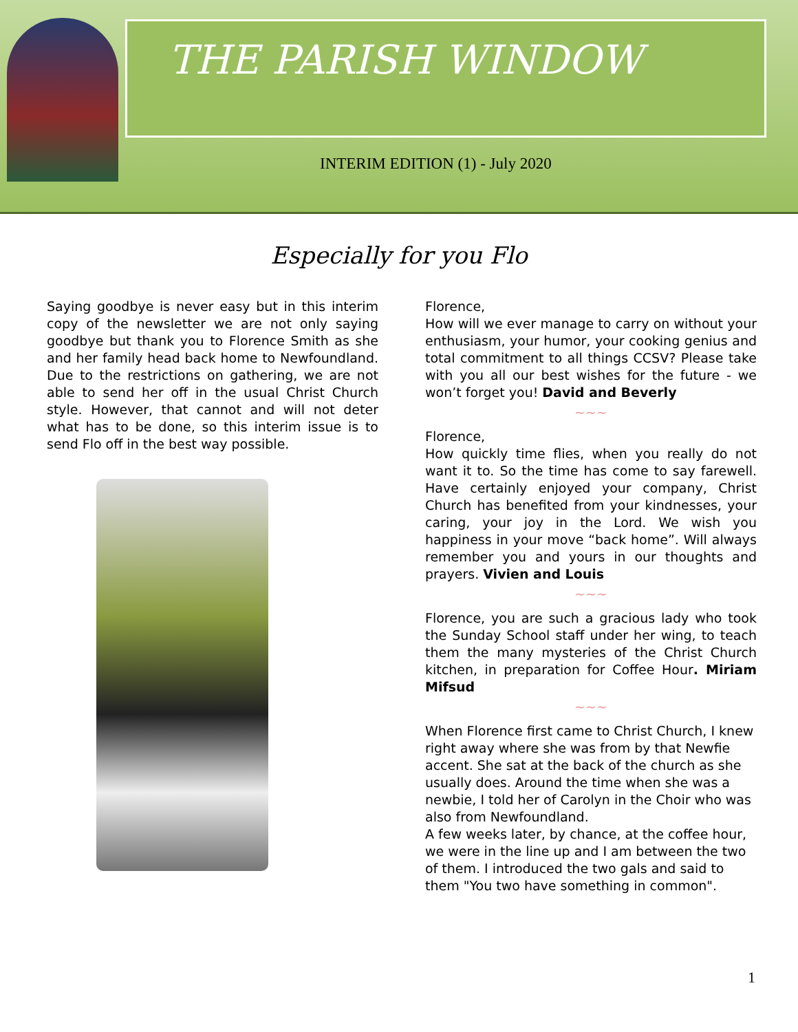THE PARISH WINDOW
INTERIM EDITION (1) - July 2020
Especially for you Flo
Saying goodbye is never easy but in this interim copy of the newsletter we are not only saying goodbye but thank you to Florence Smith as she and her family head back home to Newfoundland. Due to the restrictions on gathering, we are not able to send her off in the usual Christ Church style. However, that cannot and will not deter what has to be done, so this interim issue is to send Flo off in the best way possible.
Florence,
How will we ever manage to carry on without your enthusiasm, your humor, your cooking genius and total commitment to all things CCSV? Please take with you all our best wishes for the future - we won’t forget you! David and Beverly
~~~
Florence,
How quickly time flies, when you really do not want it to. So the time has come to say farewell. Have certainly enjoyed your company, Christ Church has benefited from your kindnesses, your caring, your joy in the Lord. We wish you happiness in your move “back home”. Will always remember you and yours in our thoughts and prayers. Vivien and Louis
~~~
Florence, you are such a gracious lady who took the Sunday School staff under her wing, to teach them the many mysteries of the Christ Church kitchen, in preparation for Coffee Hour. Miriam Mifsud
~~~
When Florence first came to Christ Church, I knew right away where she was from by that Newfie accent. She sat at the back of the church as she usually does. Around the time when she was a newbie, I told her of Carolyn in the Choir who was also from Newfoundland.
A few weeks later, by chance, at the coffee hour, we were in the line up and I am between the two of them. I introduced the two gals and said to them "You two have something in common".
1